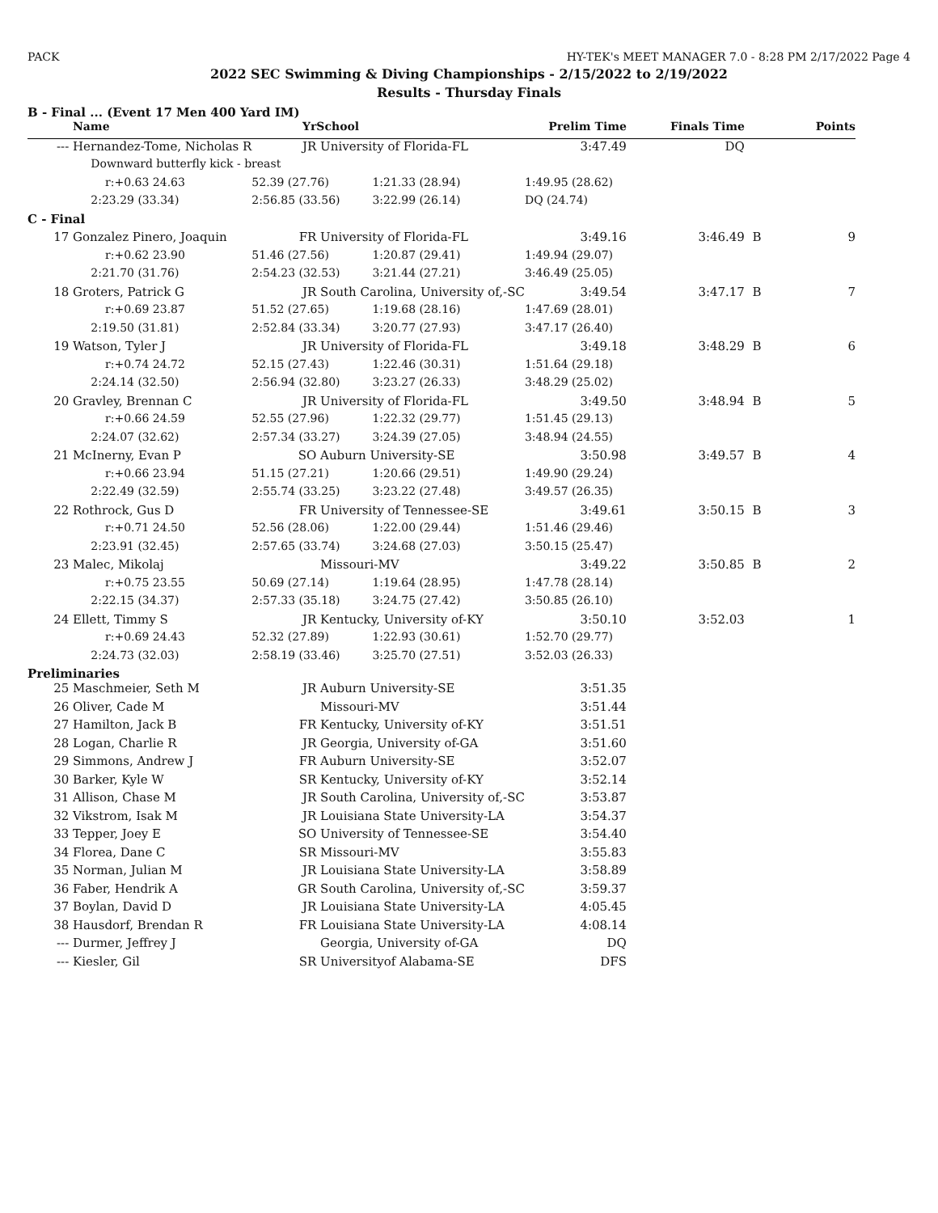PACK HY-TEK's MEET MANAGER 7.0 - 8:28 PM 2/17/2022 Page 4
2022 SEC Swimming & Diving Championships - 2/15/2022 to 2/19/2022
Results - Thursday Finals
B - Final ... (Event 17 Men 400 Yard IM)
| | Name | Yr | School | | Prelim Time | Finals Time | | Points |
| --- | --- | --- | --- | --- | --- | --- | --- | --- |
| --- | Hernandez-Tome, Nicholas R | JR | University of Florida-FL | | 3:47.49 | DQ | | |
| | Downward butterfly kick - breast | | | | | | | |
| | r:+0.63 24.63 | 52.39 (27.76) | | 1:21.33 (28.94) | 1:49.95 (28.62) | | | |
| | 2:23.29 (33.34) | 2:56.85 (33.56) | | 3:22.99 (26.14) | DQ (24.74) | | | |
| C - Final | | | | | | | | |
| 17 | Gonzalez Pinero, Joaquin | FR | University of Florida-FL | | 3:49.16 | 3:46.49 | B | 9 |
| | r:+0.62 23.90 | 51.46 (27.56) | | 1:20.87 (29.41) | 1:49.94 (29.07) | | | |
| | 2:21.70 (31.76) | 2:54.23 (32.53) | | 3:21.44 (27.21) | 3:46.49 (25.05) | | | |
| 18 | Groters, Patrick G | JR | South Carolina, University of,-SC | | 3:49.54 | 3:47.17 | B | 7 |
| | r:+0.69 23.87 | 51.52 (27.65) | | 1:19.68 (28.16) | 1:47.69 (28.01) | | | |
| | 2:19.50 (31.81) | 2:52.84 (33.34) | | 3:20.77 (27.93) | 3:47.17 (26.40) | | | |
| 19 | Watson, Tyler J | JR | University of Florida-FL | | 3:49.18 | 3:48.29 | B | 6 |
| | r:+0.74 24.72 | 52.15 (27.43) | | 1:22.46 (30.31) | 1:51.64 (29.18) | | | |
| | 2:24.14 (32.50) | 2:56.94 (32.80) | | 3:23.27 (26.33) | 3:48.29 (25.02) | | | |
| 20 | Gravley, Brennan C | JR | University of Florida-FL | | 3:49.50 | 3:48.94 | B | 5 |
| | r:+0.66 24.59 | 52.55 (27.96) | | 1:22.32 (29.77) | 1:51.45 (29.13) | | | |
| | 2:24.07 (32.62) | 2:57.34 (33.27) | | 3:24.39 (27.05) | 3:48.94 (24.55) | | | |
| 21 | McInerny, Evan P | SO | Auburn University-SE | | 3:50.98 | 3:49.57 | B | 4 |
| | r:+0.66 23.94 | 51.15 (27.21) | | 1:20.66 (29.51) | 1:49.90 (29.24) | | | |
| | 2:22.49 (32.59) | 2:55.74 (33.25) | | 3:23.22 (27.48) | 3:49.57 (26.35) | | | |
| 22 | Rothrock, Gus D | FR | University of Tennessee-SE | | 3:49.61 | 3:50.15 | B | 3 |
| | r:+0.71 24.50 | 52.56 (28.06) | | 1:22.00 (29.44) | 1:51.46 (29.46) | | | |
| | 2:23.91 (32.45) | 2:57.65 (33.74) | | 3:24.68 (27.03) | 3:50.15 (25.47) | | | |
| 23 | Malec, Mikolaj | | Missouri-MV | | 3:49.22 | 3:50.85 | B | 2 |
| | r:+0.75 23.55 | 50.69 (27.14) | | 1:19.64 (28.95) | 1:47.78 (28.14) | | | |
| | 2:22.15 (34.37) | 2:57.33 (35.18) | | 3:24.75 (27.42) | 3:50.85 (26.10) | | | |
| 24 | Ellett, Timmy S | JR | Kentucky, University of-KY | | 3:50.10 | 3:52.03 | | 1 |
| | r:+0.69 24.43 | 52.32 (27.89) | | 1:22.93 (30.61) | 1:52.70 (29.77) | | | |
| | 2:24.73 (32.03) | 2:58.19 (33.46) | | 3:25.70 (27.51) | 3:52.03 (26.33) | | | |
| Preliminaries | | | | | | | | |
| 25 | Maschmeier, Seth M | JR | Auburn University-SE | | 3:51.35 | | | |
| 26 | Oliver, Cade M | | Missouri-MV | | 3:51.44 | | | |
| 27 | Hamilton, Jack B | FR | Kentucky, University of-KY | | 3:51.51 | | | |
| 28 | Logan, Charlie R | JR | Georgia, University of-GA | | 3:51.60 | | | |
| 29 | Simmons, Andrew J | FR | Auburn University-SE | | 3:52.07 | | | |
| 30 | Barker, Kyle W | SR | Kentucky, University of-KY | | 3:52.14 | | | |
| 31 | Allison, Chase M | JR | South Carolina, University of,-SC | | 3:53.87 | | | |
| 32 | Vikstrom, Isak M | JR | Louisiana State University-LA | | 3:54.37 | | | |
| 33 | Tepper, Joey E | SO | University of Tennessee-SE | | 3:54.40 | | | |
| 34 | Florea, Dane C | SR | Missouri-MV | | 3:55.83 | | | |
| 35 | Norman, Julian M | JR | Louisiana State University-LA | | 3:58.89 | | | |
| 36 | Faber, Hendrik A | GR | South Carolina, University of,-SC | | 3:59.37 | | | |
| 37 | Boylan, David D | JR | Louisiana State University-LA | | 4:05.45 | | | |
| 38 | Hausdorf, Brendan R | FR | Louisiana State University-LA | | 4:08.14 | | | |
| --- | Durmer, Jeffrey J | | Georgia, University of-GA | | DQ | | | |
| --- | Kiesler, Gil | SR | Universityof Alabama-SE | | DFS | | | |